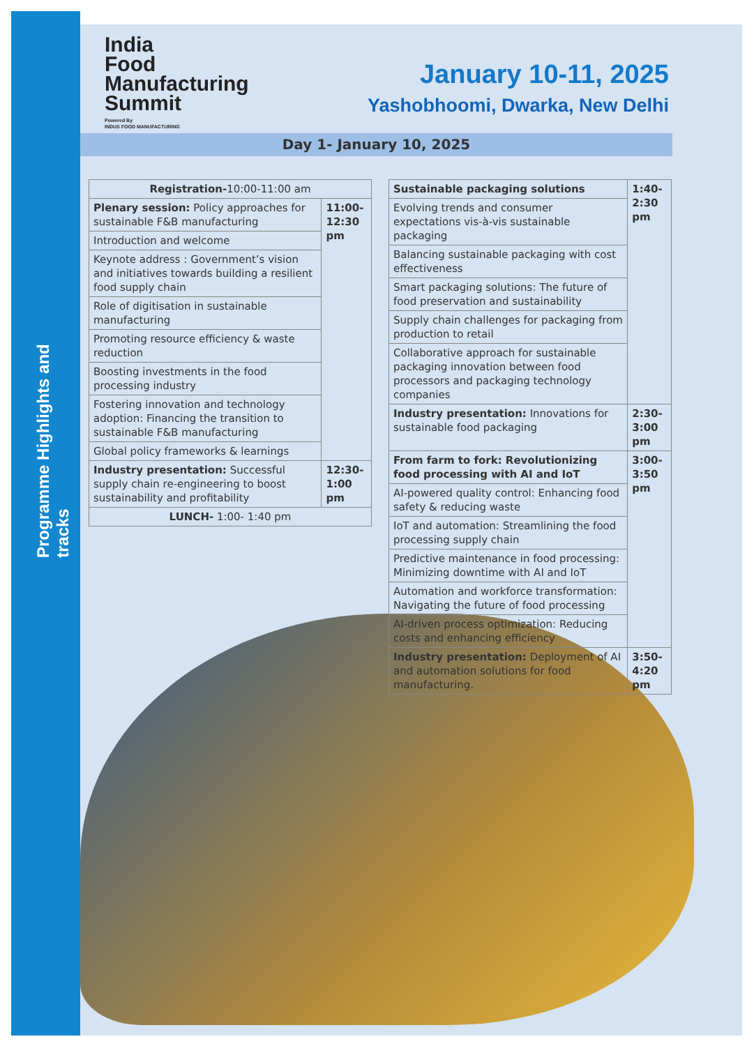Programme Highlights and tracks
India
Food
Manufacturing
Summit
Powered By
INDUS FOOD MANUFACTURING
January 10-11, 2025
Yashobhoomi, Dwarka, New Delhi
Day 1- January 10, 2025
| Registration- 10:00-11:00 am | |
| Plenary session: Policy approaches for sustainable F&B manufacturing | 11:00- 12:30 pm |
| Introduction and welcome | |
| Keynote address : Government’s vision and initiatives towards building a resilient food supply chain | |
| Role of digitisation in sustainable manufacturing | |
| Promoting resource efficiency & waste reduction | |
| Boosting investments in the food processing industry | |
| Fostering innovation and technology adoption: Financing the transition to sustainable F&B manufacturing | |
| Global policy frameworks & learnings | |
| Industry presentation: Successful supply chain re-engineering to boost sustainability and profitability | 12:30- 1:00 pm |
| LUNCH- 1:00- 1:40 pm | |
| Sustainable packaging solutions | 1:40- 2:30 pm |
| Evolving trends and consumer expectations vis-à-vis sustainable packaging | |
| Balancing sustainable packaging with cost effectiveness | |
| Smart packaging solutions: The future of food preservation and sustainability | |
| Supply chain challenges for packaging from production to retail | |
| Collaborative approach for sustainable packaging innovation between food processors and packaging technology companies | |
| Industry presentation: Innovations for sustainable food packaging | 2:30- 3:00 pm |
| From farm to fork: Revolutionizing food processing with AI and IoT | 3:00- 3:50 pm |
| AI-powered quality control: Enhancing food safety & reducing waste | |
| IoT and automation: Streamlining the food processing supply chain | |
| Predictive maintenance in food processing: Minimizing downtime with AI and IoT | |
| Automation and workforce transformation: Navigating the future of food processing | |
| AI-driven process optimization: Reducing costs and enhancing efficiency | |
| Industry presentation: Deployment of AI and automation solutions for food manufacturing. | 3:50- 4:20 pm |